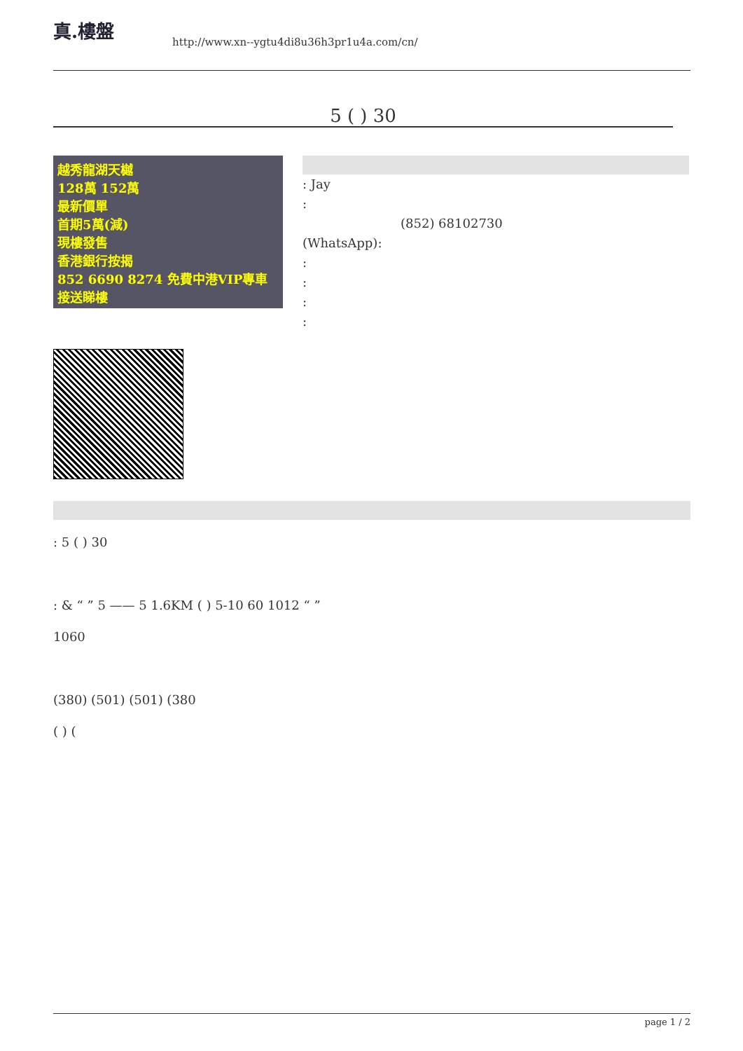真.樓盤
http://www.xn--ygtu4di8u36h3pr1u4a.com/cn/
5 ( ) 30
越秀龍湖天樾
128萬 152萬
最新價單
首期5萬(減)
現樓發售
香港銀行按揭
852 6690 8274 免費中港VIP專車接送睇樓
: Jay
:
(852) 68102730
(WhatsApp):
:
:
:
:
: 5 ( ) 30
: & “ ” 5 —— 5 1.6KM ( ) 5-10 60 1012 “ ”
1060
(380) (501) (501) (380
( ) (
page 1 / 2